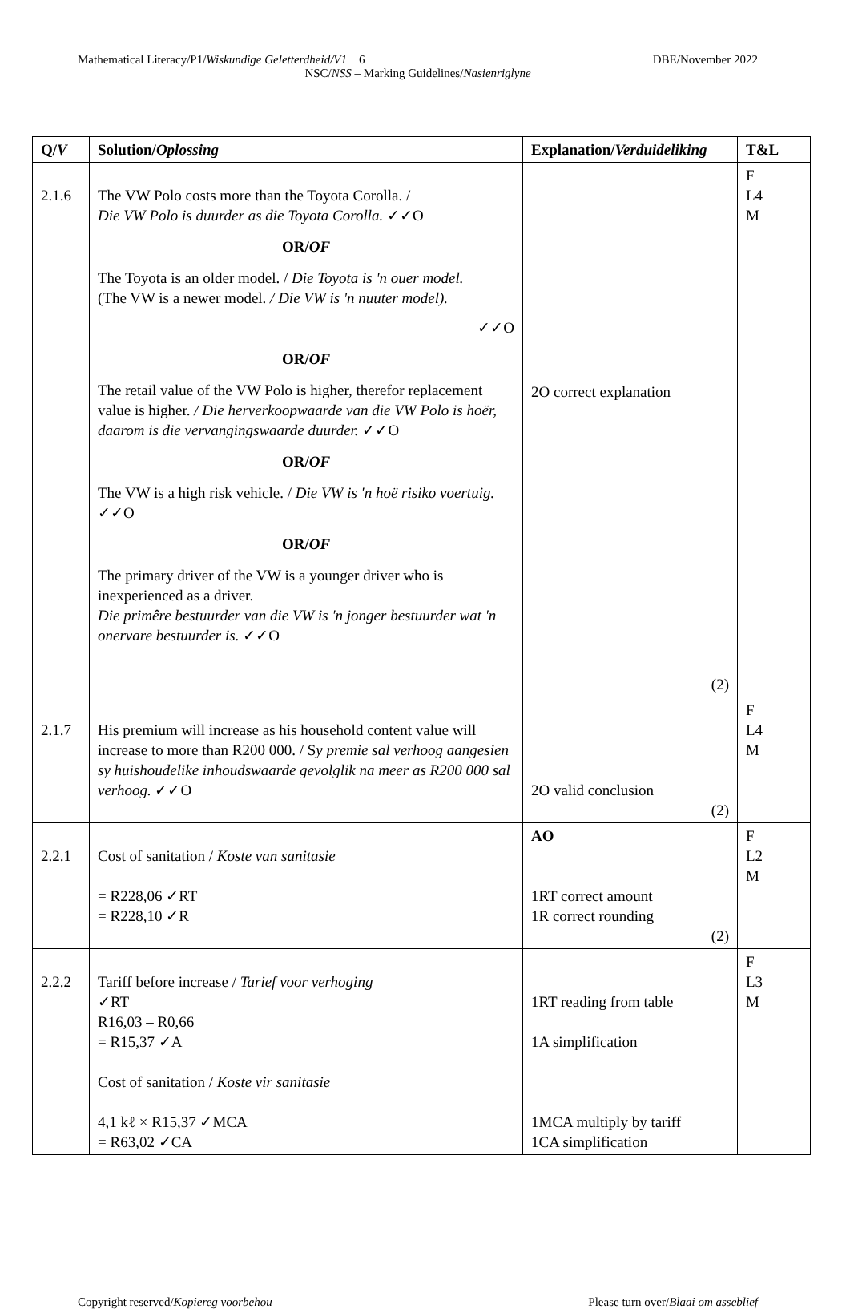Mathematical Literacy/P1/Wiskundige Geletterdheid/V1 6 DBE/November 2022
NSC/NSS – Marking Guidelines/Nasienriglyne
| Q/ V | Solution/ Oplossing | Explanation/ Verduideliking | T&L |
| --- | --- | --- | --- |
| 2.1.6 | The VW Polo costs more than the Toyota Corolla. / Die VW Polo is duurder as die Toyota Corolla. ✓✓O OR/ OF The Toyota is an older model. / Die Toyota is 'n ouer model. (The VW is a newer model. / Die VW is 'n nuuter model). ✓✓O OR/ OF The retail value of the VW Polo is higher, therefor replacement value is higher. / Die herverkoopwaarde van die VW Polo is hoër, daarom is die vervangingswaarde duurder. ✓✓O OR/ OF The VW is a high risk vehicle. / Die VW is 'n hoë risiko voertuig. ✓✓O OR/ OF The primary driver of the VW is a younger driver who is inexperienced as a driver. Die primêre bestuurder van die VW is 'n jonger bestuurder wat 'n onervare bestuurder is. ✓✓O | 2O correct explanation (2) | F L4 M |
| 2.1.7 | His premium will increase as his household content value will increase to more than R200 000. / S y premie sal verhoog aangesien sy huishoudelike inhoudswaarde gevolglik na meer as R200 000 sal verhoog. ✓✓O | 2O valid conclusion (2) | F L4 M |
| 2.2.1 | Cost of sanitation / Koste van sanitasie = R228,06 ✓RT = R228,10 ✓R | AO 1RT correct amount 1R correct rounding (2) | F L2 M |
| 2.2.2 | Tariff before increase / Tarief voor verhoging ✓RT R16,03 – R0,66 = R15,37 ✓A Cost of sanitation / Koste vir sanitasie 4,1 kℓ × R15,37 ✓MCA = R63,02 ✓CA | 1RT reading from table 1A simplification 1MCA multiply by tariff 1CA simplification | F L3 M |
Copyright reserved/Kopiereg voorbehou Please turn over/Blaai om asseblief